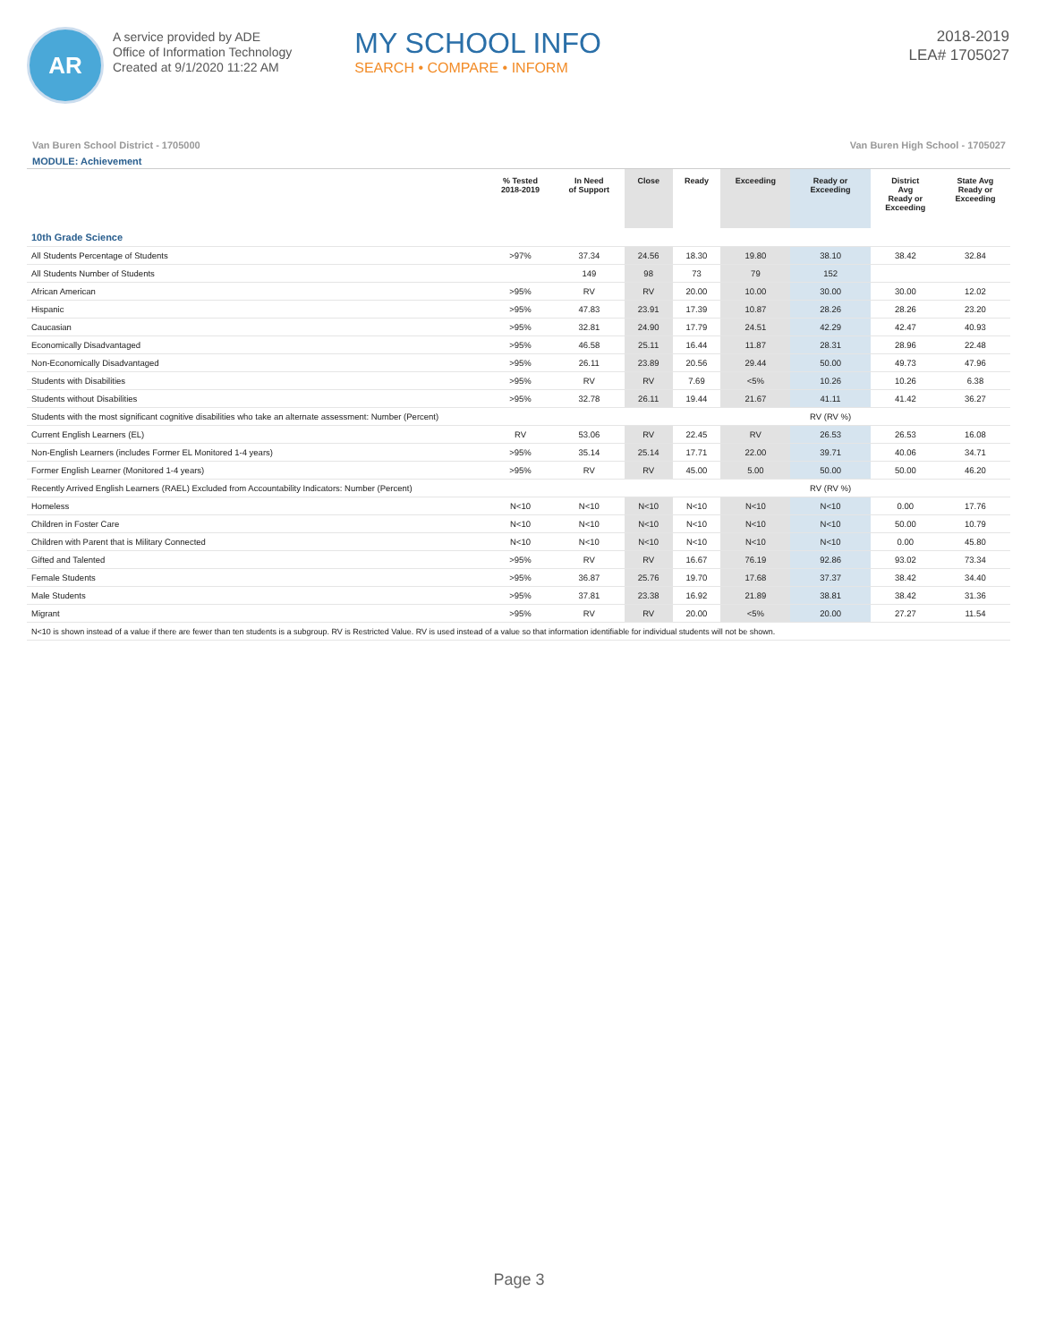AR
A service provided by ADE
Office of Information Technology
Created at 9/1/2020 11:22 AM
MY SCHOOL INFO
SEARCH • COMPARE • INFORM
2018-2019
LEA# 1705027
Van Buren School District - 1705000 Van Buren High School - 1705027
MODULE: Achievement
| | % Tested 2018-2019 | In Need of Support | Close | Ready | Exceeding | Ready or Exceeding | District Avg Ready or Exceeding | State Avg Ready or Exceeding |
| --- | --- | --- | --- | --- | --- | --- | --- | --- |
| 10th Grade Science | | | | | | | | |
| All Students Percentage of Students | >97% | 37.34 | 24.56 | 18.30 | 19.80 | 38.10 | 38.42 | 32.84 |
| All Students Number of Students | | 149 | 98 | 73 | 79 | 152 | | |
| African American | >95% | RV | RV | 20.00 | 10.00 | 30.00 | 30.00 | 12.02 |
| Hispanic | >95% | 47.83 | 23.91 | 17.39 | 10.87 | 28.26 | 28.26 | 23.20 |
| Caucasian | >95% | 32.81 | 24.90 | 17.79 | 24.51 | 42.29 | 42.47 | 40.93 |
| Economically Disadvantaged | >95% | 46.58 | 25.11 | 16.44 | 11.87 | 28.31 | 28.96 | 22.48 |
| Non-Economically Disadvantaged | >95% | 26.11 | 23.89 | 20.56 | 29.44 | 50.00 | 49.73 | 47.96 |
| Students with Disabilities | >95% | RV | RV | 7.69 | <5% | 10.26 | 10.26 | 6.38 |
| Students without Disabilities | >95% | 32.78 | 26.11 | 19.44 | 21.67 | 41.11 | 41.42 | 36.27 |
| Students with the most significant cognitive disabilities who take an alternate assessment: Number (Percent) | | | | | | RV (RV %) | | |
| Current English Learners (EL) | RV | 53.06 | RV | 22.45 | RV | 26.53 | 26.53 | 16.08 |
| Non-English Learners (includes Former EL Monitored 1-4 years) | >95% | 35.14 | 25.14 | 17.71 | 22.00 | 39.71 | 40.06 | 34.71 |
| Former English Learner (Monitored 1-4 years) | >95% | RV | RV | 45.00 | 5.00 | 50.00 | 50.00 | 46.20 |
| Recently Arrived English Learners (RAEL) Excluded from Accountability Indicators: Number (Percent) | | | | | | RV (RV %) | | |
| Homeless | N<10 | N<10 | N<10 | N<10 | N<10 | N<10 | 0.00 | 17.76 |
| Children in Foster Care | N<10 | N<10 | N<10 | N<10 | N<10 | N<10 | 50.00 | 10.79 |
| Children with Parent that is Military Connected | N<10 | N<10 | N<10 | N<10 | N<10 | N<10 | 0.00 | 45.80 |
| Gifted and Talented | >95% | RV | RV | 16.67 | 76.19 | 92.86 | 93.02 | 73.34 |
| Female Students | >95% | 36.87 | 25.76 | 19.70 | 17.68 | 37.37 | 38.42 | 34.40 |
| Male Students | >95% | 37.81 | 23.38 | 16.92 | 21.89 | 38.81 | 38.42 | 31.36 |
| Migrant | >95% | RV | RV | 20.00 | <5% | 20.00 | 27.27 | 11.54 |
| N<10 is shown instead of a value if there are fewer than ten students is a subgroup. RV is Restricted Value. RV is used instead of a value so that information identifiable for individual students will not be shown. | | | | | | | | |
Page 3